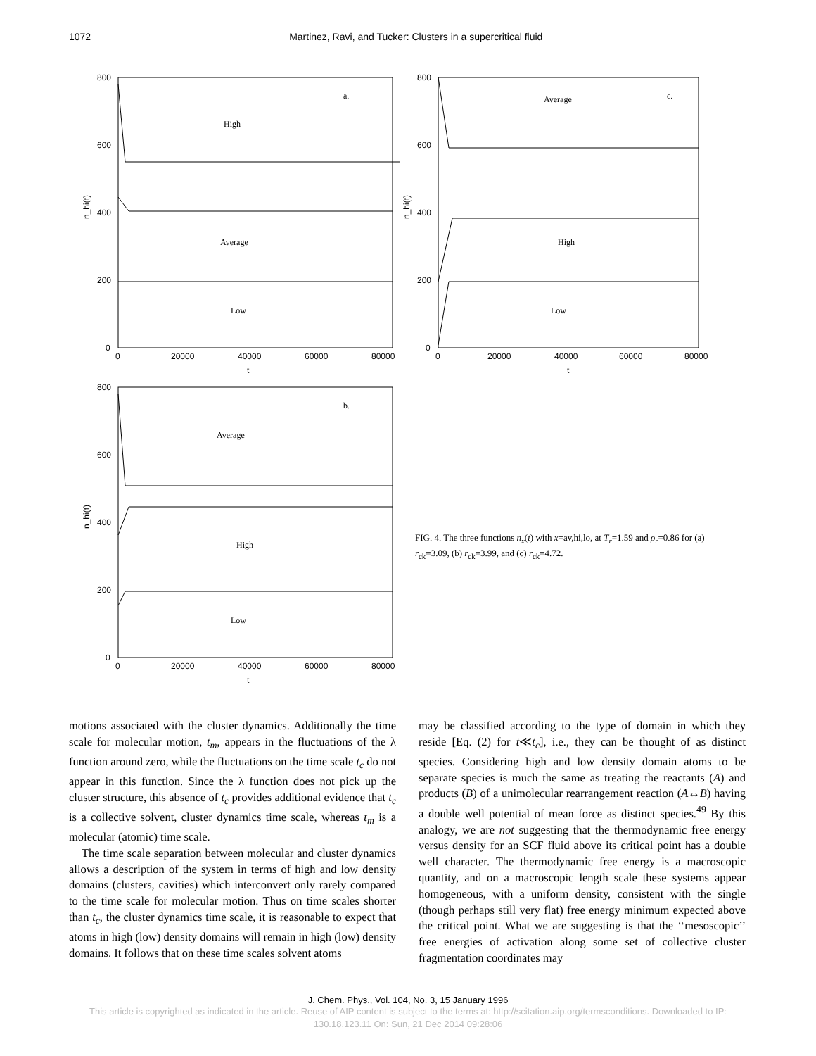1072 Martinez, Ravi, and Tucker: Clusters in a supercritical fluid
800
600
400
200
0
0
20000
40000
60000
80000
t
n_hi(t)
a.
High
Average
Low
800
600
400
200
0
0
20000
40000
60000
80000
t
n_hi(t)
b.
Average
High
Low
800
600
400
200
0
0
20000
40000
60000
80000
t
n_hi(t)
c.
Average
High
Low
FIG. 4. The three functions n<sub>x</sub>(t) with x=av,hi,lo, at T<sub>r</sub>=1.59 and ρ<sub>r</sub>=0.86 for (a) r<sub>ck</sub>=3.09, (b) r<sub>ck</sub>=3.99, and (c) r<sub>ck</sub>=4.72.
motions associated with the cluster dynamics. Additionally the time scale for molecular motion, t<sub>m</sub>, appears in the fluctuations of the λ function around zero, while the fluctuations on the time scale t<sub>c</sub> do not appear in this function. Since the λ function does not pick up the cluster structure, this absence of t<sub>c</sub> provides additional evidence that t<sub>c</sub> is a collective solvent, cluster dynamics time scale, whereas t<sub>m</sub> is a molecular (atomic) time scale.
The time scale separation between molecular and cluster dynamics allows a description of the system in terms of high and low density domains (clusters, cavities) which interconvert only rarely compared to the time scale for molecular motion. Thus on time scales shorter than t<sub>c</sub>, the cluster dynamics time scale, it is reasonable to expect that atoms in high (low) density domains will remain in high (low) density domains. It follows that on these time scales solvent atoms
may be classified according to the type of domain in which they reside [Eq. (2) for t≪t<sub>c</sub>], i.e., they can be thought of as distinct species. Considering high and low density domain atoms to be separate species is much the same as treating the reactants (A) and products (B) of a unimolecular rearrangement reaction (A↔B) having a double well potential of mean force as distinct species.<sup>49</sup> By this analogy, we are not suggesting that the thermodynamic free energy versus density for an SCF fluid above its critical point has a double well character. The thermodynamic free energy is a macroscopic quantity, and on a macroscopic length scale these systems appear homogeneous, with a uniform density, consistent with the single (though perhaps still very flat) free energy minimum expected above the critical point. What we are suggesting is that the ‘‘mesoscopic’’ free energies of activation along some set of collective cluster fragmentation coordinates may
J. Chem. Phys., Vol. 104, No. 3, 15 January 1996
This article is copyrighted as indicated in the article. Reuse of AIP content is subject to the terms at: http://scitation.aip.org/termsconditions. Downloaded to IP:
130.18.123.11 On: Sun, 21 Dec 2014 09:28:06